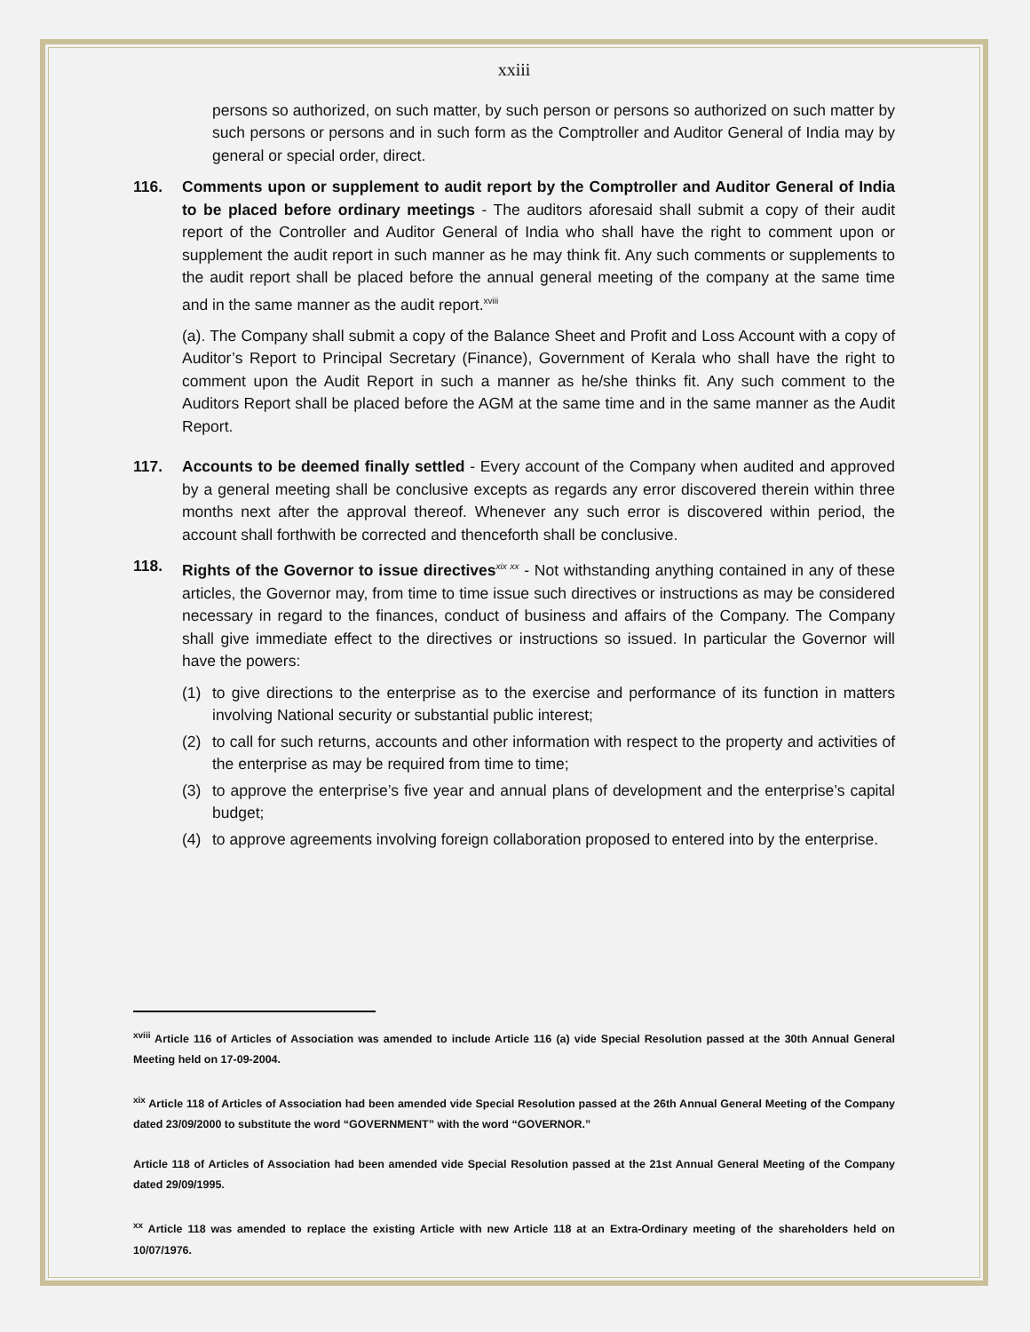xxiii
persons so authorized, on such matter, by such person or persons so authorized on such matter by such persons or persons and in such form as the Comptroller and Auditor General of India may by general or special order, direct.
116. Comments upon or supplement to audit report by the Comptroller and Auditor General of India to be placed before ordinary meetings - The auditors aforesaid shall submit a copy of their audit report of the Controller and Auditor General of India who shall have the right to comment upon or supplement the audit report in such manner as he may think fit. Any such comments or supplements to the audit report shall be placed before the annual general meeting of the company at the same time and in the same manner as the audit report.<sup>xviii</sup>
(a). The Company shall submit a copy of the Balance Sheet and Profit and Loss Account with a copy of Auditor’s Report to Principal Secretary (Finance), Government of Kerala who shall have the right to comment upon the Audit Report in such a manner as he/she thinks fit. Any such comment to the Auditors Report shall be placed before the AGM at the same time and in the same manner as the Audit Report.
117. Accounts to be deemed finally settled - Every account of the Company when audited and approved by a general meeting shall be conclusive excepts as regards any error discovered therein within three months next after the approval thereof. Whenever any such error is discovered within period, the account shall forthwith be corrected and thenceforth shall be conclusive.
118. Rights of the Governor to issue directives<sup>xix xx</sup> - Not withstanding anything contained in any of these articles, the Governor may, from time to time issue such directives or instructions as may be considered necessary in regard to the finances, conduct of business and affairs of the Company. The Company shall give immediate effect to the directives or instructions so issued. In particular the Governor will have the powers:
(1) to give directions to the enterprise as to the exercise and performance of its function in matters involving National security or substantial public interest;
(2) to call for such returns, accounts and other information with respect to the property and activities of the enterprise as may be required from time to time;
(3) to approve the enterprise’s five year and annual plans of development and the enterprise’s capital budget;
(4) to approve agreements involving foreign collaboration proposed to entered into by the enterprise.
<sup>xviii</sup> Article 116 of Articles of Association was amended to include Article 116 (a) vide Special Resolution passed at the 30th Annual General Meeting held on 17-09-2004.
<sup>xix</sup> Article 118 of Articles of Association had been amended vide Special Resolution passed at the 26th Annual General Meeting of the Company dated 23/09/2000 to substitute the word “GOVERNMENT” with the word “GOVERNOR.”
Article 118 of Articles of Association had been amended vide Special Resolution passed at the 21st Annual General Meeting of the Company dated 29/09/1995.
<sup>xx</sup> Article 118 was amended to replace the existing Article with new Article 118 at an Extra-Ordinary meeting of the shareholders held on 10/07/1976.